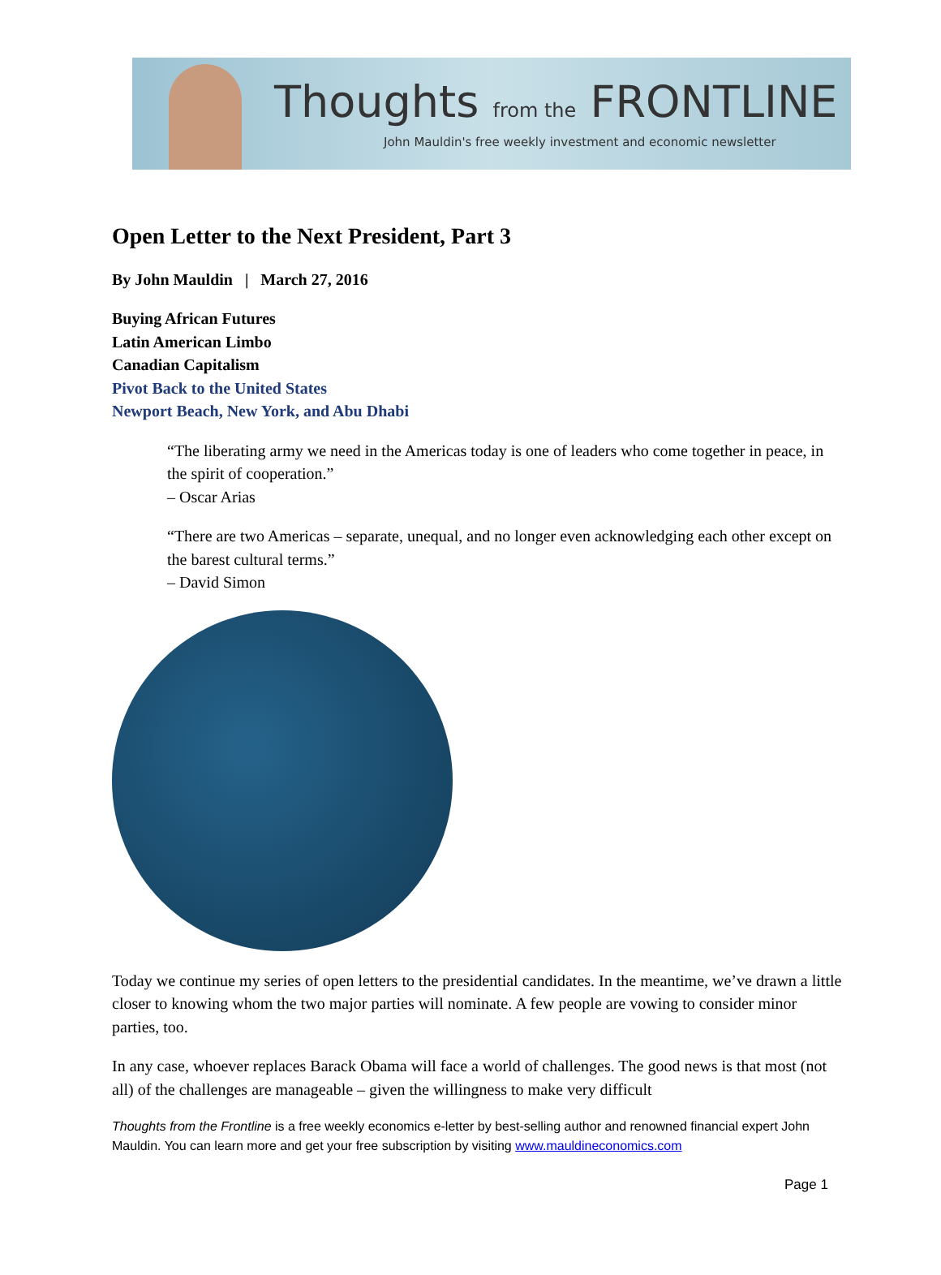Thoughts from the FRONTLINE
John Mauldin's free weekly investment and economic newsletter
Open Letter to the Next President, Part 3
By John Mauldin | March 27, 2016
Buying African Futures
Latin American Limbo
Canadian Capitalism
Pivot Back to the United States
Newport Beach, New York, and Abu Dhabi
“The liberating army we need in the Americas today is one of leaders who come together in peace, in the spirit of cooperation.”
– Oscar Arias
“There are two Americas – separate, unequal, and no longer even acknowledging each other except on the barest cultural terms.”
– David Simon
Today we continue my series of open letters to the presidential candidates. In the meantime, we’ve drawn a little closer to knowing whom the two major parties will nominate. A few people are vowing to consider minor parties, too.
In any case, whoever replaces Barack Obama will face a world of challenges. The good news is that most (not all) of the challenges are manageable – given the willingness to make very difficult
Thoughts from the Frontline is a free weekly economics e-letter by best-selling author and renowned financial expert John Mauldin. You can learn more and get your free subscription by visiting www.mauldineconomics.com
Page 1